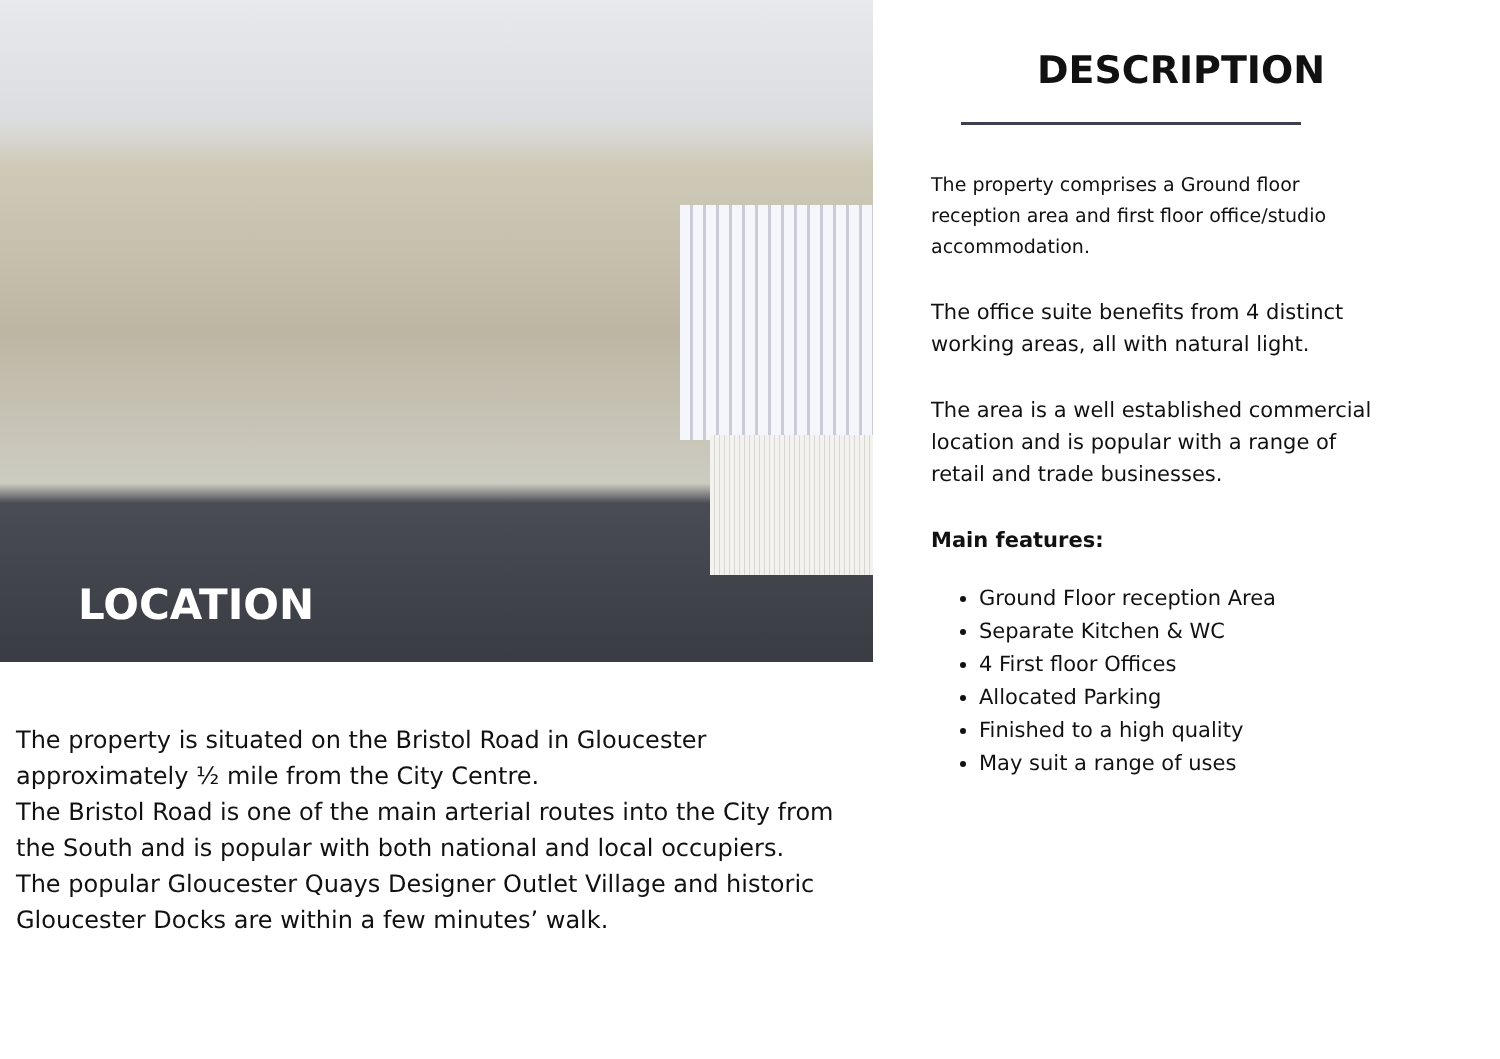LOCATION
The property is situated on the Bristol Road in Gloucester approximately ½ mile from the City Centre.
The Bristol Road is one of the main arterial routes into the City from the South and is popular with both national and local occupiers.
The popular Gloucester Quays Designer Outlet Village and historic Gloucester Docks are within a few minutes’ walk.
DESCRIPTION
The property comprises a Ground floor reception area and first floor office/studio accommodation.
The office suite benefits from 4 distinct working areas, all with natural light.
The area is a well established commercial location and is popular with a range of retail and trade businesses.
Main features:
Ground Floor reception Area
Separate Kitchen & WC
4 First floor Offices
Allocated Parking
Finished to a high quality
May suit a range of uses